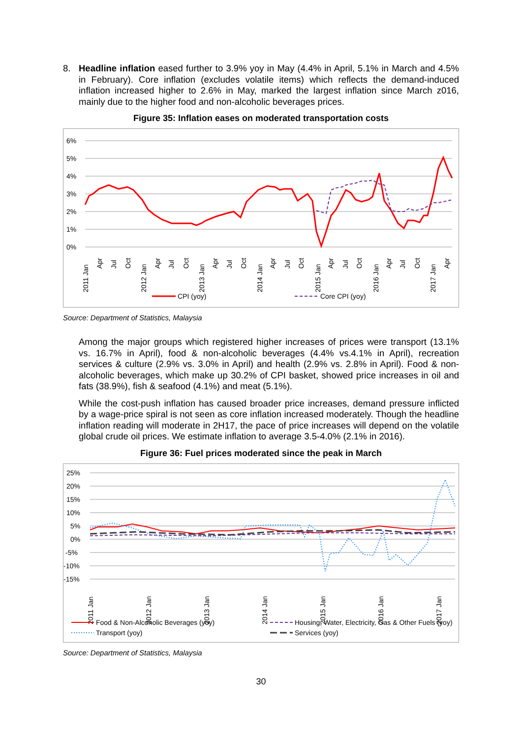8. Headline inflation eased further to 3.9% yoy in May (4.4% in April, 5.1% in March and 4.5% in February). Core inflation (excludes volatile items) which reflects the demand-induced inflation increased higher to 2.6% in May, marked the largest inflation since March z016, mainly due to the higher food and non-alcoholic beverages prices.
Figure 35: Inflation eases on moderated transportation costs
6%
5%
4%
3%
2%
1%
0%
2011 Jan
Apr
Jul
Oct
2012 Jan
Apr
Jul
Oct
2013 Jan
Apr
Jul
Oct
2014 Jan
Apr
Jul
Oct
2015 Jan
Apr
Jul
Oct
2016 Jan
Apr
Jul
Oct
2017 Jan
Apr
CPI (yoy)
Core CPI (yoy)
Source: Department of Statistics, Malaysia
Among the major groups which registered higher increases of prices were transport (13.1% vs. 16.7% in April), food & non-alcoholic beverages (4.4% vs.4.1% in April), recreation services & culture (2.9% vs. 3.0% in April) and health (2.9% vs. 2.8% in April). Food & non-alcoholic beverages, which make up 30.2% of CPI basket, showed price increases in oil and fats (38.9%), fish & seafood (4.1%) and meat (5.1%).
While the cost-push inflation has caused broader price increases, demand pressure inflicted by a wage-price spiral is not seen as core inflation increased moderately. Though the headline inflation reading will moderate in 2H17, the pace of price increases will depend on the volatile global crude oil prices. We estimate inflation to average 3.5-4.0% (2.1% in 2016).
Figure 36: Fuel prices moderated since the peak in March
25%
20%
15%
10%
5%
0%
-5%
-10%
-15%
2011 Jan
2012 Jan
2013 Jan
2014 Jan
2015 Jan
2016 Jan
2017 Jan
Food & Non-Alcoholic Beverages (yoy)
Housing, Water, Electricity, Gas & Other Fuels (yoy)
Transport (yoy)
Services (yoy)
Source: Department of Statistics, Malaysia
30